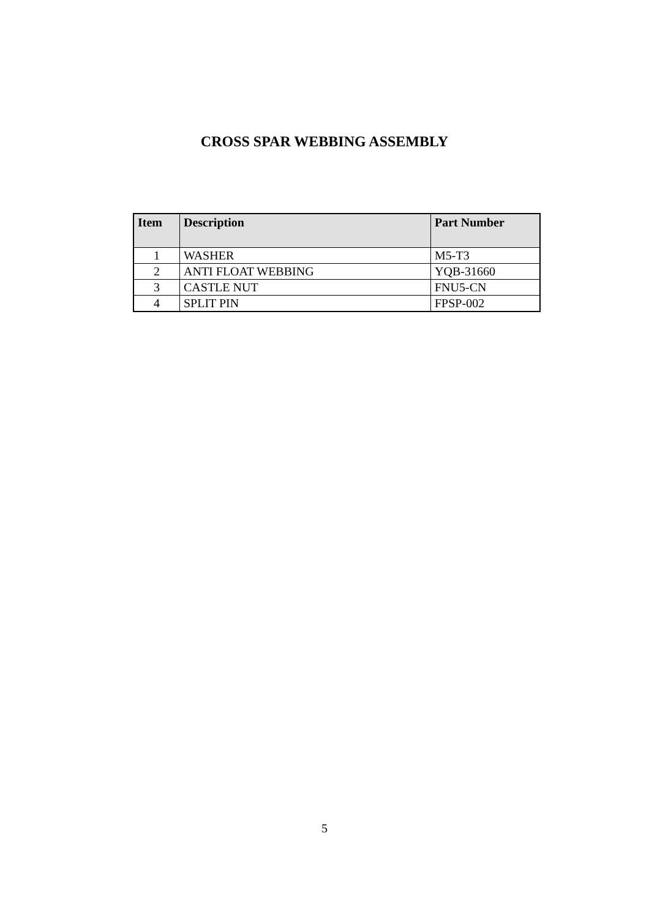CROSS SPAR WEBBING ASSEMBLY
| Item | Description | Part Number |
| --- | --- | --- |
| 1 | WASHER | M5-T3 |
| 2 | ANTI FLOAT WEBBING | YQB-31660 |
| 3 | CASTLE NUT | FNU5-CN |
| 4 | SPLIT PIN | FPSP-002 |
5